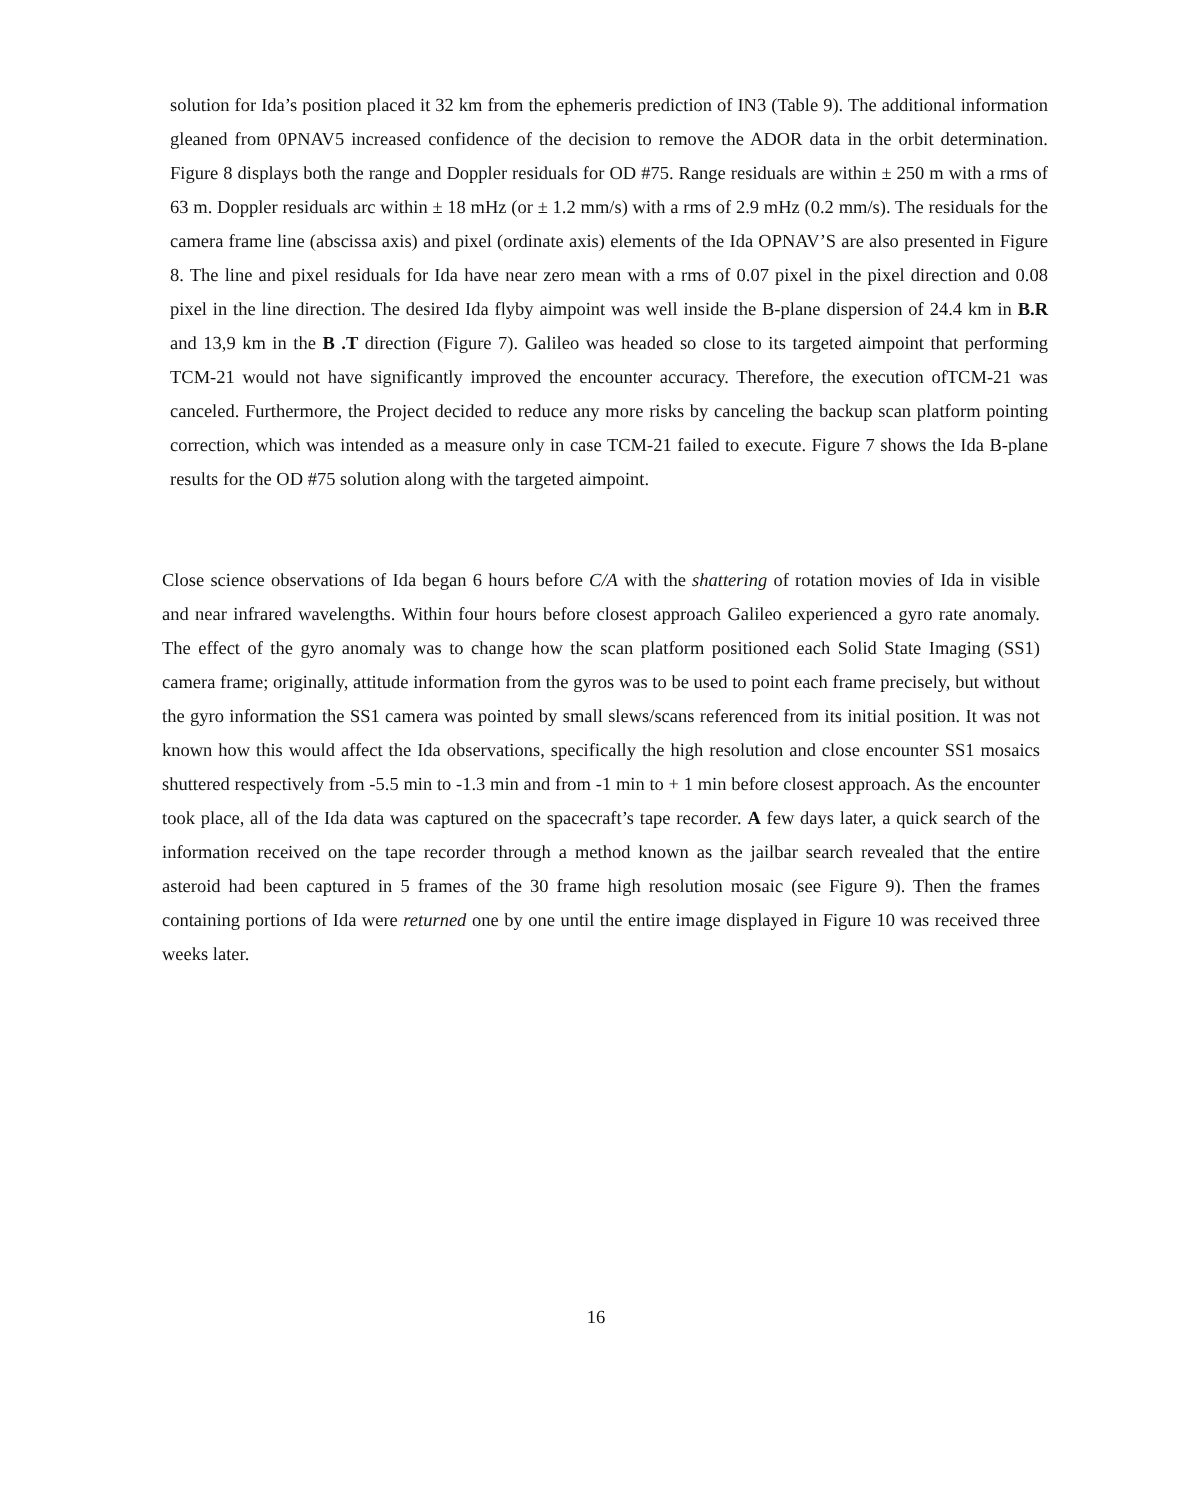solution for Ida’s position placed it 32 km from the ephemeris prediction of IN3 (Table 9). The additional information gleaned from 0PNAV5 increased confidence of the decision to remove the ADOR data in the orbit determination. Figure 8 displays both the range and Doppler residuals for OD #75. Range residuals are within ± 250 m with a rms of 63 m. Doppler residuals arc within ± 18 mHz (or ± 1.2 mm/s) with a rms of 2.9 mHz (0.2 mm/s). The residuals for the camera frame line (abscissa axis) and pixel (ordinate axis) elements of the Ida OPNAV’S are also presented in Figure 8. The line and pixel residuals for Ida have near zero mean with a rms of 0.07 pixel in the pixel direction and 0.08 pixel in the line direction. The desired Ida flyby aimpoint was well inside the B-plane dispersion of 24.4 km in B.R and 13,9 km in the B .T direction (Figure 7). Galileo was headed so close to its targeted aimpoint that performing TCM-21 would not have significantly improved the encounter accuracy. Therefore, the execution ofTCM-21 was canceled. Furthermore, the Project decided to reduce any more risks by canceling the backup scan platform pointing correction, which was intended as a measure only in case TCM-21 failed to execute. Figure 7 shows the Ida B-plane results for the OD #75 solution along with the targeted aimpoint.
Close science observations of Ida began 6 hours before C/A with the shattering of rotation movies of Ida in visible and near infrared wavelengths. Within four hours before closest approach Galileo experienced a gyro rate anomaly. The effect of the gyro anomaly was to change how the scan platform positioned each Solid State Imaging (SS1) camera frame; originally, attitude information from the gyros was to be used to point each frame precisely, but without the gyro information the SS1 camera was pointed by small slews/scans referenced from its initial position. It was not known how this would affect the Ida observations, specifically the high resolution and close encounter SS1 mosaics shuttered respectively from -5.5 min to -1.3 min and from -1 min to + 1 min before closest approach. As the encounter took place, all of the Ida data was captured on the spacecraft’s tape recorder. A few days later, a quick search of the information received on the tape recorder through a method known as the jailbar search revealed that the entire asteroid had been captured in 5 frames of the 30 frame high resolution mosaic (see Figure 9). Then the frames containing portions of Ida were returned one by one until the entire image displayed in Figure 10 was received three weeks later.
16